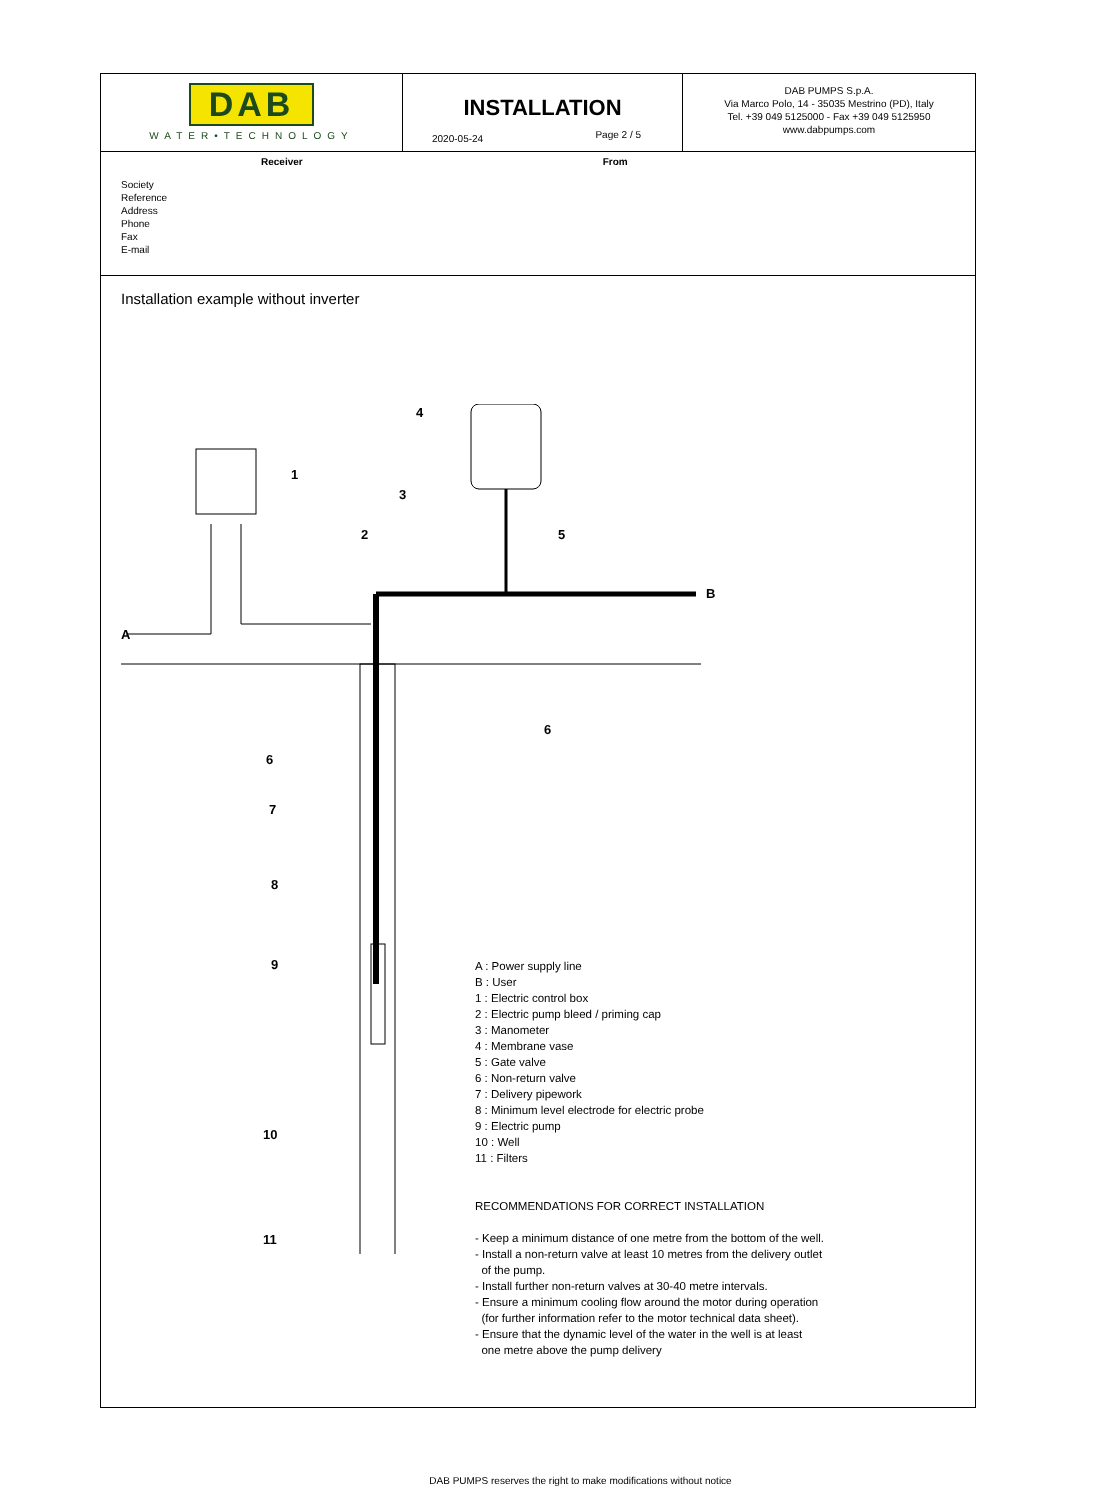| DAB WATER•TECHNOLOGY | INSTALLATION 2020-05-24 Page 2 / 5 | DAB PUMPS S.p.A. Via Marco Polo, 14 - 35035 Mestrino (PD), Italy Tel. +39 049 5125000 - Fax +39 049 5125950 www.dabpumps.com |
Receiver From
Society
Reference
Address
Phone
Fax
E-mail
Installation example without inverter
A
B
1
2
3
4
5
6
6
7
8
9
10
11
A : Power supply line
B : User
1 : Electric control box
2 : Electric pump bleed / priming cap
3 : Manometer
4 : Membrane vase
5 : Gate valve
6 : Non-return valve
7 : Delivery pipework
8 : Minimum level electrode for electric probe
9 : Electric pump
10 : Well
11 : Filters
RECOMMENDATIONS FOR CORRECT INSTALLATION
- Keep a minimum distance of one metre from the bottom of the well.
- Install a non-return valve at least 10 metres from the delivery outlet
of the pump.
- Install further non-return valves at 30-40 metre intervals.
- Ensure a minimum cooling flow around the motor during operation
(for further information refer to the motor technical data sheet).
- Ensure that the dynamic level of the water in the well is at least
one metre above the pump delivery
DAB PUMPS reserves the right to make modifications without notice